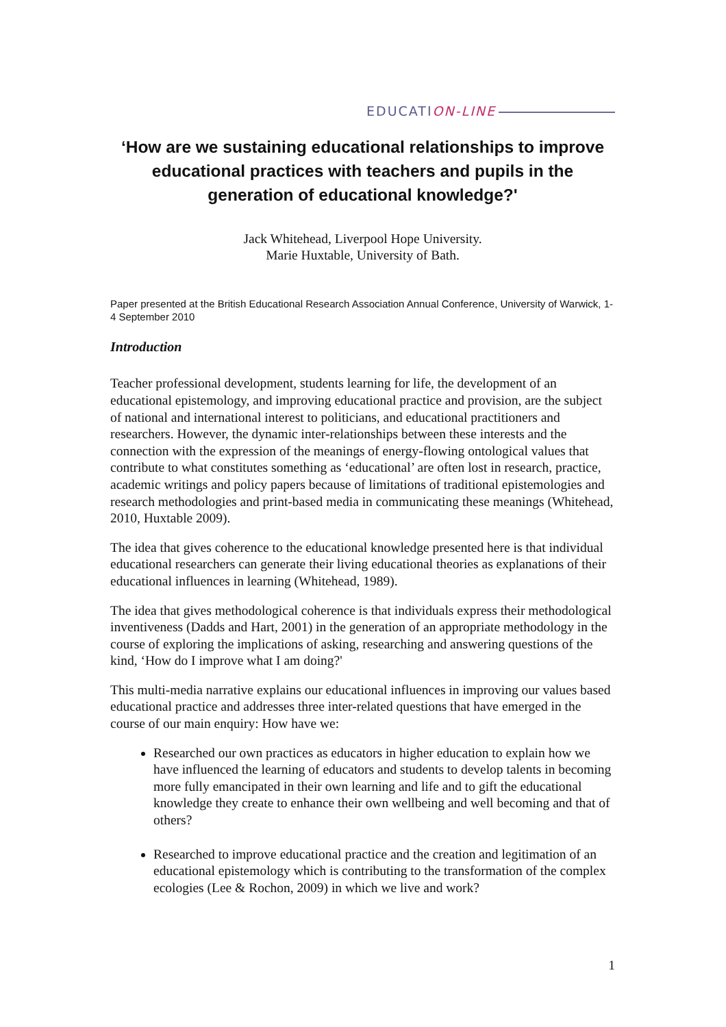EDUCATION-LINE
‘How are we sustaining educational relationships to improve educational practices with teachers and pupils in the generation of educational knowledge?'
Jack Whitehead, Liverpool Hope University.
Marie Huxtable, University of Bath.
Paper presented at the British Educational Research Association Annual Conference, University of Warwick, 1-4 September 2010
Introduction
Teacher professional development, students learning for life, the development of an educational epistemology, and improving educational practice and provision, are the subject of national and international interest to politicians, and educational practitioners and researchers. However, the dynamic inter-relationships between these interests and the connection with the expression of the meanings of energy-flowing ontological values that contribute to what constitutes something as ‘educational’ are often lost in research, practice, academic writings and policy papers because of limitations of traditional epistemologies and research methodologies and print-based media in communicating these meanings (Whitehead, 2010, Huxtable 2009).
The idea that gives coherence to the educational knowledge presented here is that individual educational researchers can generate their living educational theories as explanations of their educational influences in learning (Whitehead, 1989).
The idea that gives methodological coherence is that individuals express their methodological inventiveness (Dadds and Hart, 2001) in the generation of an appropriate methodology in the course of exploring the implications of asking, researching and answering questions of the kind, ‘How do I improve what I am doing?'
This multi-media narrative explains our educational influences in improving our values based educational practice and addresses three inter-related questions that have emerged in the course of our main enquiry: How have we:
Researched our own practices as educators in higher education to explain how we have influenced the learning of educators and students to develop talents in becoming more fully emancipated in their own learning and life and to gift the educational knowledge they create to enhance their own wellbeing and well becoming and that of others?
Researched to improve educational practice and the creation and legitimation of an educational epistemology which is contributing to the transformation of the complex ecologies (Lee & Rochon, 2009) in which we live and work?
1